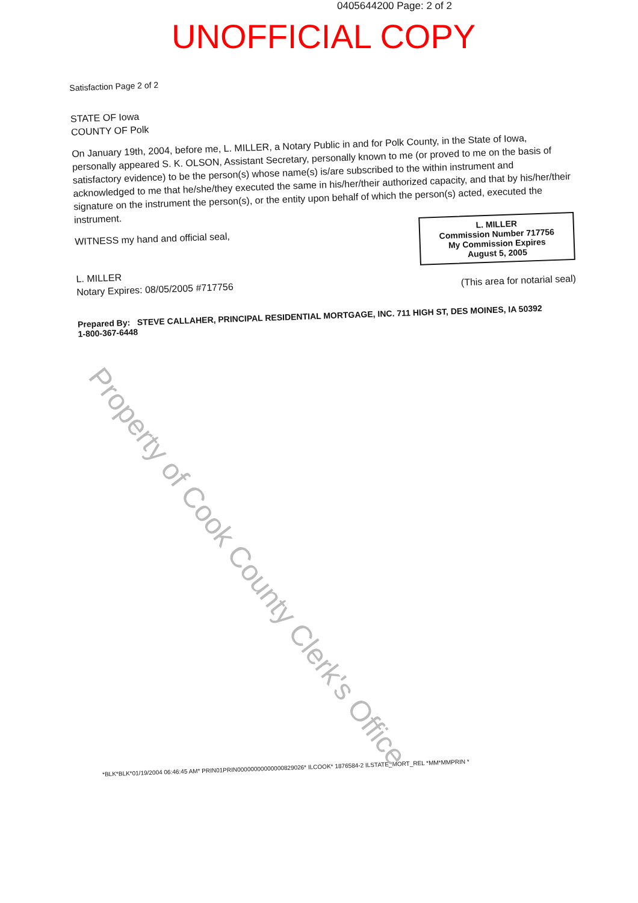0405644200 Page: 2 of 2
UNOFFICIAL COPY
Satisfaction Page 2 of 2
STATE OF Iowa
COUNTY OF Polk
On January 19th, 2004, before me, L. MILLER, a Notary Public in and for Polk County, in the State of Iowa, personally appeared S. K. OLSON, Assistant Secretary, personally known to me (or proved to me on the basis of satisfactory evidence) to be the person(s) whose name(s) is/are subscribed to the within instrument and acknowledged to me that he/she/they executed the same in his/her/their authorized capacity, and that by his/her/their signature on the instrument the person(s), or the entity upon behalf of which the person(s) acted, executed the instrument.
WITNESS my hand and official seal,
L. MILLER
Notary Expires: 08/05/2005 #717756
L. MILLER
Commission Number 717756
My Commission Expires
August 5, 2005
(This area for notarial seal)
Prepared By: STEVE CALLAHER, PRINCIPAL RESIDENTIAL MORTGAGE, INC. 711 HIGH ST, DES MOINES, IA 50392
1-800-367-6448
*BLK*BLK*01/19/2004 06:46:45 AM* PRIN01PRIN00000000000000829026* ILCOOK* 1876584-2 ILSTATE_MORT_REL *MM*MMPRIN *
Property of Cook County Clerk's Office